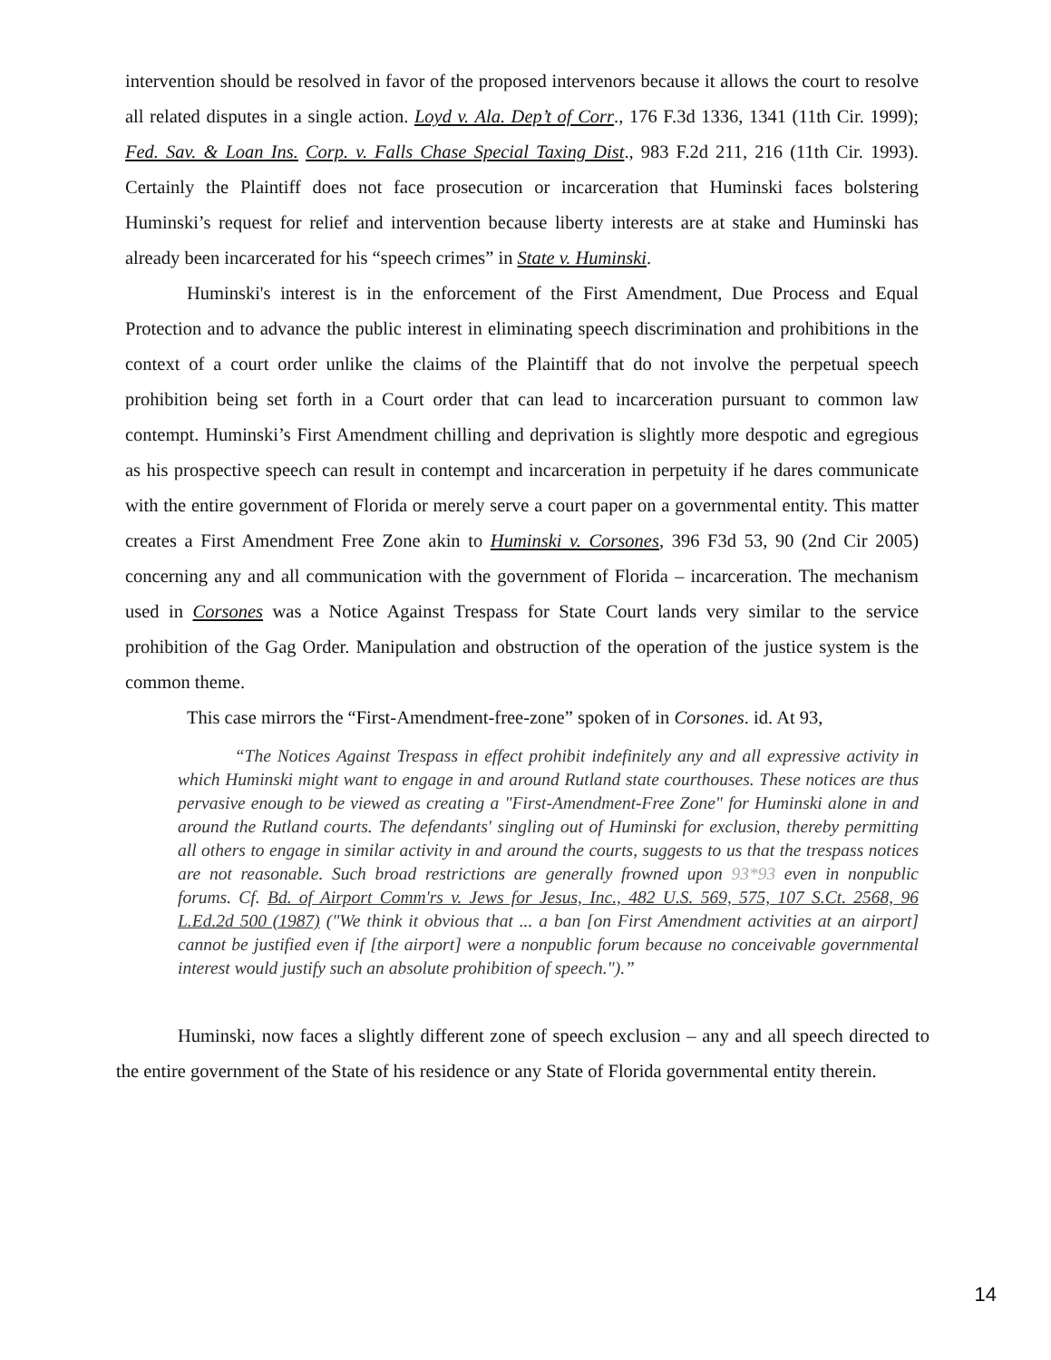intervention should be resolved in favor of the proposed intervenors because it allows the court to resolve all related disputes in a single action. Loyd v. Ala. Dep’t of Corr., 176 F.3d 1336, 1341 (11th Cir. 1999); Fed. Sav. & Loan Ins. Corp. v. Falls Chase Special Taxing Dist., 983 F.2d 211, 216 (11th Cir. 1993). Certainly the Plaintiff does not face prosecution or incarceration that Huminski faces bolstering Huminski’s request for relief and intervention because liberty interests are at stake and Huminski has already been incarcerated for his “speech crimes” in State v. Huminski.
Huminski's interest is in the enforcement of the First Amendment, Due Process and Equal Protection and to advance the public interest in eliminating speech discrimination and prohibitions in the context of a court order unlike the claims of the Plaintiff that do not involve the perpetual speech prohibition being set forth in a Court order that can lead to incarceration pursuant to common law contempt. Huminski’s First Amendment chilling and deprivation is slightly more despotic and egregious as his prospective speech can result in contempt and incarceration in perpetuity if he dares communicate with the entire government of Florida or merely serve a court paper on a governmental entity. This matter creates a First Amendment Free Zone akin to Huminski v. Corsones, 396 F3d 53, 90 (2nd Cir 2005) concerning any and all communication with the government of Florida – incarceration. The mechanism used in Corsones was a Notice Against Trespass for State Court lands very similar to the service prohibition of the Gag Order. Manipulation and obstruction of the operation of the justice system is the common theme.
This case mirrors the “First-Amendment-free-zone” spoken of in Corsones. id. At 93,
“The Notices Against Trespass in effect prohibit indefinitely any and all expressive activity in which Huminski might want to engage in and around Rutland state courthouses. These notices are thus pervasive enough to be viewed as creating a "First-Amendment-Free Zone" for Huminski alone in and around the Rutland courts. The defendants' singling out of Huminski for exclusion, thereby permitting all others to engage in similar activity in and around the courts, suggests to us that the trespass notices are not reasonable. Such broad restrictions are generally frowned upon 93*93 even in nonpublic forums. Cf. Bd. of Airport Comm'rs v. Jews for Jesus, Inc., 482 U.S. 569, 575, 107 S.Ct. 2568, 96 L.Ed.2d 500 (1987) ("We think it obvious that ... a ban [on First Amendment activities at an airport] cannot be justified even if [the airport] were a nonpublic forum because no conceivable governmental interest would justify such an absolute prohibition of speech.").”
Huminski, now faces a slightly different zone of speech exclusion – any and all speech directed to the entire government of the State of his residence or any State of Florida governmental entity therein.
14